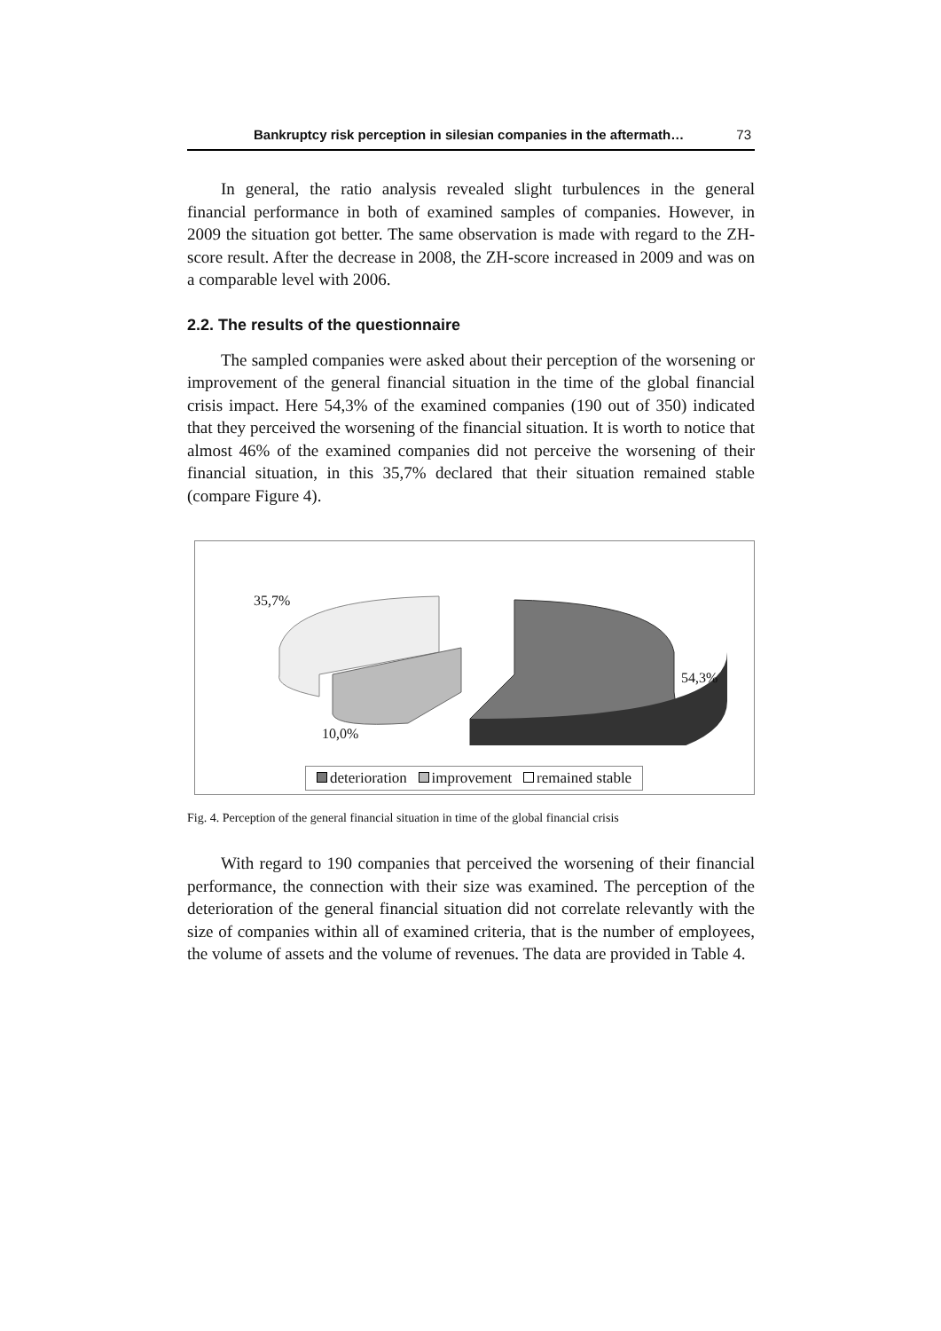Bankruptcy risk perception in silesian companies in the aftermath… 73
In general, the ratio analysis revealed slight turbulences in the general financial performance in both of examined samples of companies. However, in 2009 the situation got better. The same observation is made with regard to the ZH-score result. After the decrease in 2008, the ZH-score increased in 2009 and was on a comparable level with 2006.
2.2. The results of the questionnaire
The sampled companies were asked about their perception of the worsening or improvement of the general financial situation in the time of the global financial crisis impact. Here 54,3% of the examined companies (190 out of 350) indicated that they perceived the worsening of the financial situation. It is worth to notice that almost 46% of the examined companies did not perceive the worsening of their financial situation, in this 35,7% declared that their situation remained stable (compare Figure 4).
35,7%
54,3%
10,0%
deterioration improvement remained stable
Fig. 4. Perception of the general financial situation in time of the global financial crisis
With regard to 190 companies that perceived the worsening of their financial performance, the connection with their size was examined. The perception of the deterioration of the general financial situation did not correlate relevantly with the size of companies within all of examined criteria, that is the number of employees, the volume of assets and the volume of revenues. The data are provided in Table 4.